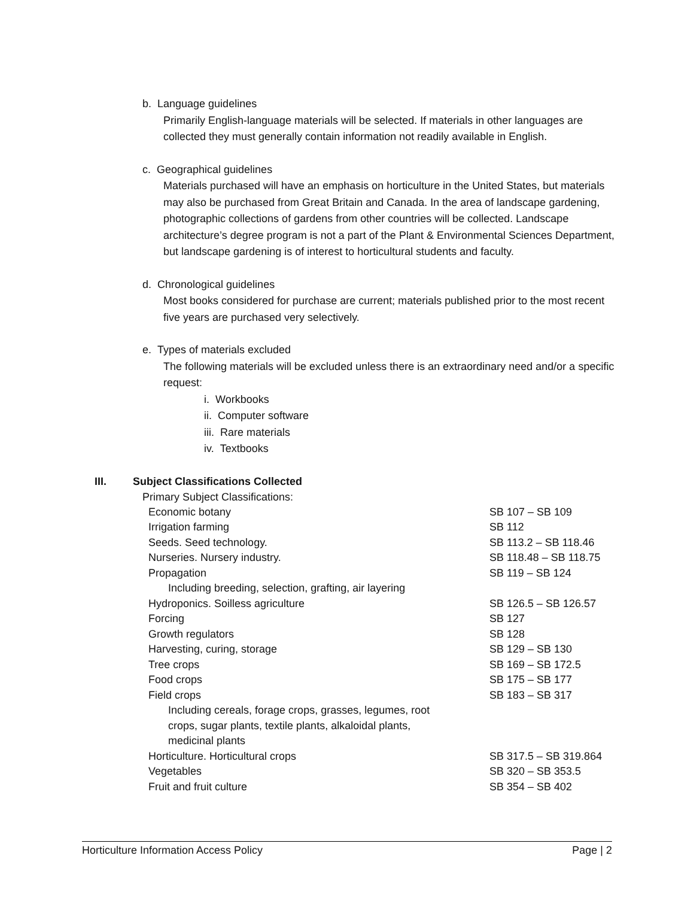b. Language guidelines
Primarily English-language materials will be selected. If materials in other languages are collected they must generally contain information not readily available in English.
c. Geographical guidelines
Materials purchased will have an emphasis on horticulture in the United States, but materials may also be purchased from Great Britain and Canada. In the area of landscape gardening, photographic collections of gardens from other countries will be collected. Landscape architecture’s degree program is not a part of the Plant & Environmental Sciences Department, but landscape gardening is of interest to horticultural students and faculty.
d. Chronological guidelines
Most books considered for purchase are current; materials published prior to the most recent five years are purchased very selectively.
e. Types of materials excluded
The following materials will be excluded unless there is an extraordinary need and/or a specific request:
i. Workbooks
ii. Computer software
iii. Rare materials
iv. Textbooks
III. Subject Classifications Collected
Primary Subject Classifications:
| Economic botany | SB 107 – SB 109 |
| Irrigation farming | SB 112 |
| Seeds. Seed technology. | SB 113.2 – SB 118.46 |
| Nurseries. Nursery industry. | SB 118.48 – SB 118.75 |
| Propagation | SB 119 – SB 124 |
| Including breeding, selection, grafting, air layering | |
| Hydroponics. Soilless agriculture | SB 126.5 – SB 126.57 |
| Forcing | SB 127 |
| Growth regulators | SB 128 |
| Harvesting, curing, storage | SB 129 – SB 130 |
| Tree crops | SB 169 – SB 172.5 |
| Food crops | SB 175 – SB 177 |
| Field crops | SB 183 – SB 317 |
| Including cereals, forage crops, grasses, legumes, root crops, sugar plants, textile plants, alkaloidal plants, medicinal plants | |
| Horticulture. Horticultural crops | SB 317.5 – SB 319.864 |
| Vegetables | SB 320 – SB 353.5 |
| Fruit and fruit culture | SB 354 – SB 402 |
Horticulture Information Access Policy Page | 2